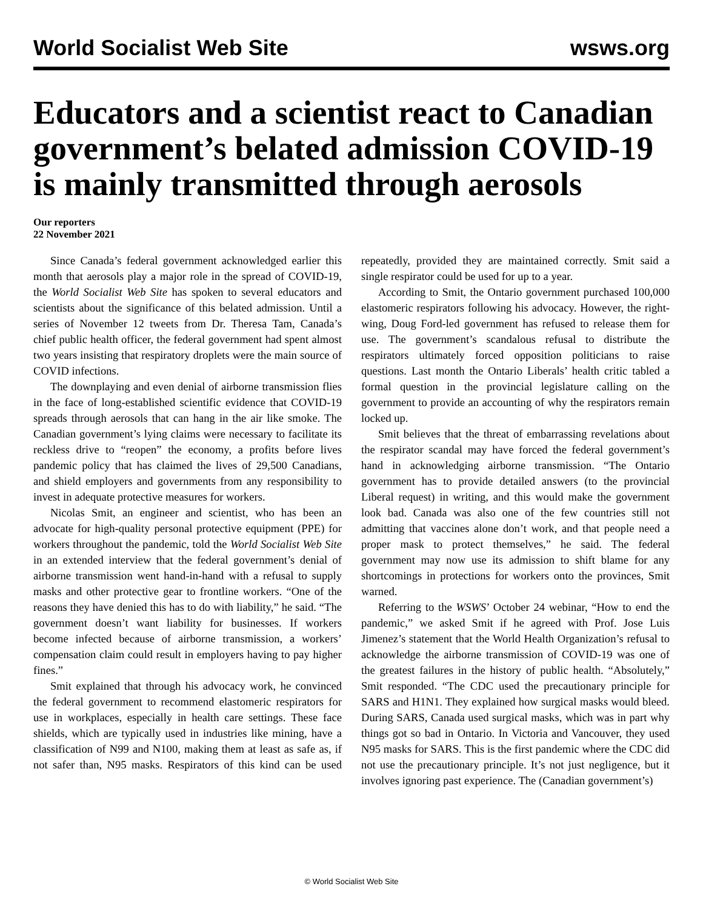World Socialist Web Site wsws.org
Educators and a scientist react to Canadian government’s belated admission COVID-19 is mainly transmitted through aerosols
Our reporters
22 November 2021
Since Canada’s federal government acknowledged earlier this month that aerosols play a major role in the spread of COVID-19, the World Socialist Web Site has spoken to several educators and scientists about the significance of this belated admission. Until a series of November 12 tweets from Dr. Theresa Tam, Canada’s chief public health officer, the federal government had spent almost two years insisting that respiratory droplets were the main source of COVID infections.
The downplaying and even denial of airborne transmission flies in the face of long-established scientific evidence that COVID-19 spreads through aerosols that can hang in the air like smoke. The Canadian government’s lying claims were necessary to facilitate its reckless drive to “reopen” the economy, a profits before lives pandemic policy that has claimed the lives of 29,500 Canadians, and shield employers and governments from any responsibility to invest in adequate protective measures for workers.
Nicolas Smit, an engineer and scientist, who has been an advocate for high-quality personal protective equipment (PPE) for workers throughout the pandemic, told the World Socialist Web Site in an extended interview that the federal government’s denial of airborne transmission went hand-in-hand with a refusal to supply masks and other protective gear to frontline workers. “One of the reasons they have denied this has to do with liability,” he said. “The government doesn’t want liability for businesses. If workers become infected because of airborne transmission, a workers’ compensation claim could result in employers having to pay higher fines.”
Smit explained that through his advocacy work, he convinced the federal government to recommend elastomeric respirators for use in workplaces, especially in health care settings. These face shields, which are typically used in industries like mining, have a classification of N99 and N100, making them at least as safe as, if not safer than, N95 masks. Respirators of this kind can be used repeatedly, provided they are maintained correctly. Smit said a single respirator could be used for up to a year.
According to Smit, the Ontario government purchased 100,000 elastomeric respirators following his advocacy. However, the right-wing, Doug Ford-led government has refused to release them for use. The government’s scandalous refusal to distribute the respirators ultimately forced opposition politicians to raise questions. Last month the Ontario Liberals’ health critic tabled a formal question in the provincial legislature calling on the government to provide an accounting of why the respirators remain locked up.
Smit believes that the threat of embarrassing revelations about the respirator scandal may have forced the federal government’s hand in acknowledging airborne transmission. “The Ontario government has to provide detailed answers (to the provincial Liberal request) in writing, and this would make the government look bad. Canada was also one of the few countries still not admitting that vaccines alone don’t work, and that people need a proper mask to protect themselves,” he said. The federal government may now use its admission to shift blame for any shortcomings in protections for workers onto the provinces, Smit warned.
Referring to the WSWS’ October 24 webinar, “How to end the pandemic,” we asked Smit if he agreed with Prof. Jose Luis Jimenez’s statement that the World Health Organization’s refusal to acknowledge the airborne transmission of COVID-19 was one of the greatest failures in the history of public health. “Absolutely,” Smit responded. “The CDC used the precautionary principle for SARS and H1N1. They explained how surgical masks would bleed. During SARS, Canada used surgical masks, which was in part why things got so bad in Ontario. In Victoria and Vancouver, they used N95 masks for SARS. This is the first pandemic where the CDC did not use the precautionary principle. It’s not just negligence, but it involves ignoring past experience. The (Canadian government’s)
© World Socialist Web Site